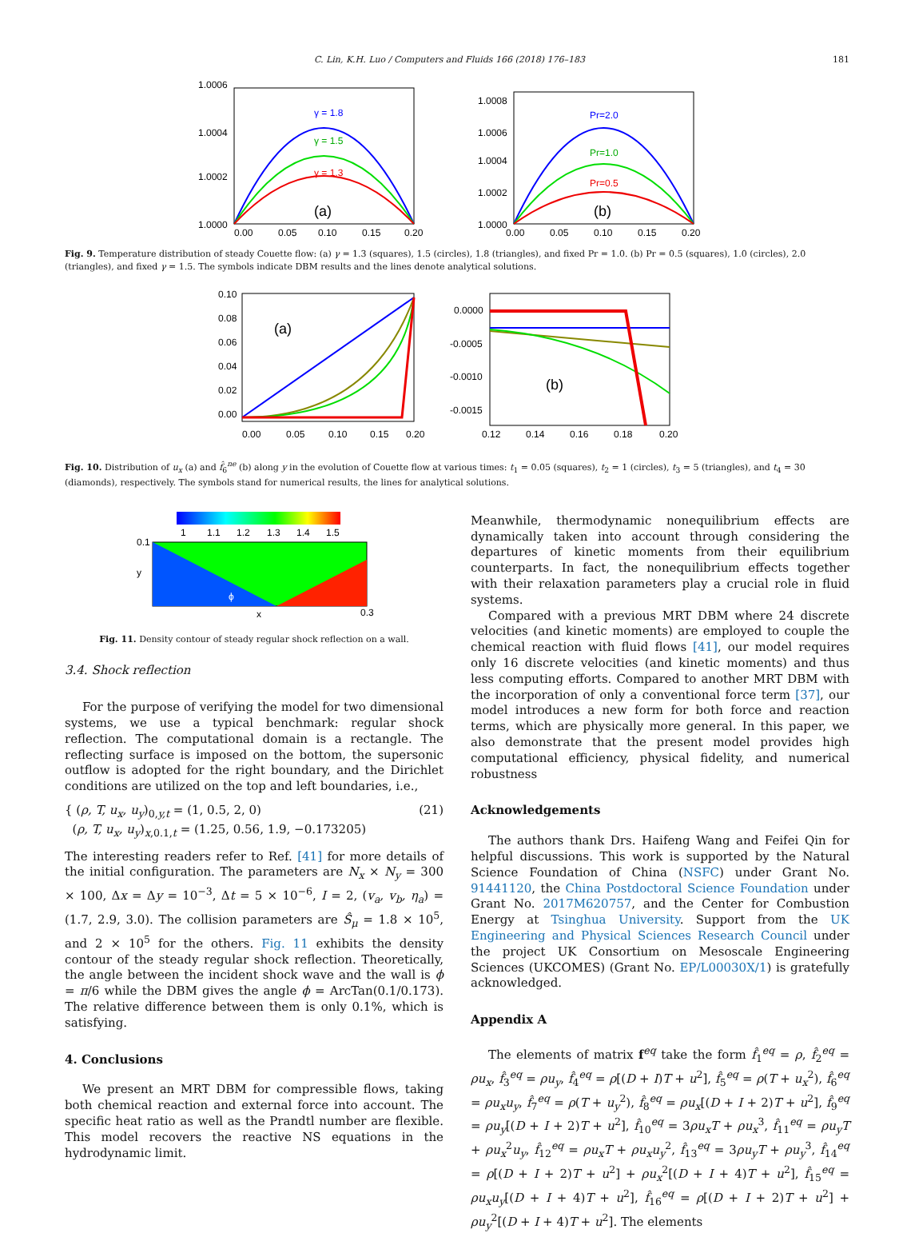C. Lin, K.H. Luo / Computers and Fluids 166 (2018) 176–183
181
1.0006
1.0004
1.0002
1.0000
γ = 1.8
γ = 1.5
γ = 1.3
(a)
0.00
0.05
0.10
0.15
0.20
1.0008
1.0006
1.0004
1.0002
1.0000
Pr=2.0
Pr=1.0
Pr=0.5
(b)
0.00
0.05
0.10
0.15
0.20
Fig. 9. Temperature distribution of steady Couette flow: (a) γ = 1.3 (squares), 1.5 (circles), 1.8 (triangles), and fixed Pr = 1.0. (b) Pr = 0.5 (squares), 1.0 (circles), 2.0 (triangles), and fixed γ = 1.5. The symbols indicate DBM results and the lines denote analytical solutions.
0.10
0.08
0.06
0.04
0.02
0.00
(a)
0.00
0.05
0.10
0.15
0.20
0.0000
-0.0005
-0.0010
-0.0015
(b)
0.12
0.14
0.16
0.18
0.20
Fig. 10. Distribution of u<sub>x</sub> (a) and f̂<sub>6</sub><sup>ne</sup> (b) along y in the evolution of Couette flow at various times: t<sub>1</sub> = 0.05 (squares), t<sub>2</sub> = 1 (circles), t<sub>3</sub> = 5 (triangles), and t<sub>4</sub> = 30 (diamonds), respectively. The symbols stand for numerical results, the lines for analytical solutions.
1
1.1
1.2
1.3
1.4
1.5
0.1
y
ϕ
x
0.3
Fig. 11. Density contour of steady regular shock reflection on a wall.
3.4. Shock reflection
For the purpose of verifying the model for two dimensional systems, we use a typical benchmark: regular shock reflection. The computational domain is a rectangle. The reflecting surface is imposed on the bottom, the supersonic outflow is adopted for the right boundary, and the Dirichlet conditions are utilized on the top and left boundaries, i.e.,
{ (ρ, T, u<sub>x</sub>, u<sub>y</sub>)<sub>0,y,t</sub> = (1, 0.5, 2, 0)
(ρ, T, u<sub>x</sub>, u<sub>y</sub>)<sub>x,0.1,t</sub> = (1.25, 0.56, 1.9, −0.173205)
(21)
The interesting readers refer to Ref. [41] for more details of the initial configuration. The parameters are N<sub>x</sub> × N<sub>y</sub> = 300 × 100, Δx = Δy = 10<sup>−3</sup>, Δt = 5 × 10<sup>−6</sup>, I = 2, (v<sub>a</sub>, v<sub>b</sub>, η<sub>a</sub>) = (1.7, 2.9, 3.0). The collision parameters are Ŝ<sub>μ</sub> = 1.8 × 10<sup>5</sup>, and 2 × 10<sup>5</sup> for the others. Fig. 11 exhibits the density contour of the steady regular shock reflection. Theoretically, the angle between the incident shock wave and the wall is ϕ = π/6 while the DBM gives the angle ϕ = ArcTan(0.1/0.173). The relative difference between them is only 0.1%, which is satisfying.
4. Conclusions
We present an MRT DBM for compressible flows, taking both chemical reaction and external force into account. The specific heat ratio as well as the Prandtl number are flexible. This model recovers the reactive NS equations in the hydrodynamic limit.
Meanwhile, thermodynamic nonequilibrium effects are dynamically taken into account through considering the departures of kinetic moments from their equilibrium counterparts. In fact, the nonequilibrium effects together with their relaxation parameters play a crucial role in fluid systems.
Compared with a previous MRT DBM where 24 discrete velocities (and kinetic moments) are employed to couple the chemical reaction with fluid flows [41], our model requires only 16 discrete velocities (and kinetic moments) and thus less computing efforts. Compared to another MRT DBM with the incorporation of only a conventional force term [37], our model introduces a new form for both force and reaction terms, which are physically more general. In this paper, we also demonstrate that the present model provides high computational efficiency, physical fidelity, and numerical robustness
Acknowledgements
The authors thank Drs. Haifeng Wang and Feifei Qin for helpful discussions. This work is supported by the Natural Science Foundation of China (NSFC) under Grant No. 91441120, the China Postdoctoral Science Foundation under Grant No. 2017M620757, and the Center for Combustion Energy at Tsinghua University. Support from the UK Engineering and Physical Sciences Research Council under the project UK Consortium on Mesoscale Engineering Sciences (UKCOMES) (Grant No. EP/L00030X/1) is gratefully acknowledged.
Appendix A
The elements of matrix f<sup>eq</sup> take the form f̂<sub>1</sub><sup>eq</sup> = ρ, f̂<sub>2</sub><sup>eq</sup> = ρu<sub>x</sub>, f̂<sub>3</sub><sup>eq</sup> = ρu<sub>y</sub>, f̂<sub>4</sub><sup>eq</sup> = ρ[(D + I)T + u<sup>2</sup>], f̂<sub>5</sub><sup>eq</sup> = ρ(T + u<sub>x</sub><sup>2</sup>), f̂<sub>6</sub><sup>eq</sup> = ρu<sub>x</sub>u<sub>y</sub>, f̂<sub>7</sub><sup>eq</sup> = ρ(T + u<sub>y</sub><sup>2</sup>), f̂<sub>8</sub><sup>eq</sup> = ρu<sub>x</sub>[(D + I + 2)T + u<sup>2</sup>], f̂<sub>9</sub><sup>eq</sup> = ρu<sub>y</sub>[(D + I + 2)T + u<sup>2</sup>], f̂<sub>10</sub><sup>eq</sup> = 3ρu<sub>x</sub>T + ρu<sub>x</sub><sup>3</sup>, f̂<sub>11</sub><sup>eq</sup> = ρu<sub>y</sub>T + ρu<sub>x</sub><sup>2</sup>u<sub>y</sub>, f̂<sub>12</sub><sup>eq</sup> = ρu<sub>x</sub>T + ρu<sub>x</sub>u<sub>y</sub><sup>2</sup>, f̂<sub>13</sub><sup>eq</sup> = 3ρu<sub>y</sub>T + ρu<sub>y</sub><sup>3</sup>, f̂<sub>14</sub><sup>eq</sup> = ρ[(D + I + 2)T + u<sup>2</sup>] + ρu<sub>x</sub><sup>2</sup>[(D + I + 4)T + u<sup>2</sup>], f̂<sub>15</sub><sup>eq</sup> = ρu<sub>x</sub>u<sub>y</sub>[(D + I + 4)T + u<sup>2</sup>], f̂<sub>16</sub><sup>eq</sup> = ρ[(D + I + 2)T + u<sup>2</sup>] + ρu<sub>y</sub><sup>2</sup>[(D + I + 4)T + u<sup>2</sup>]. The elements